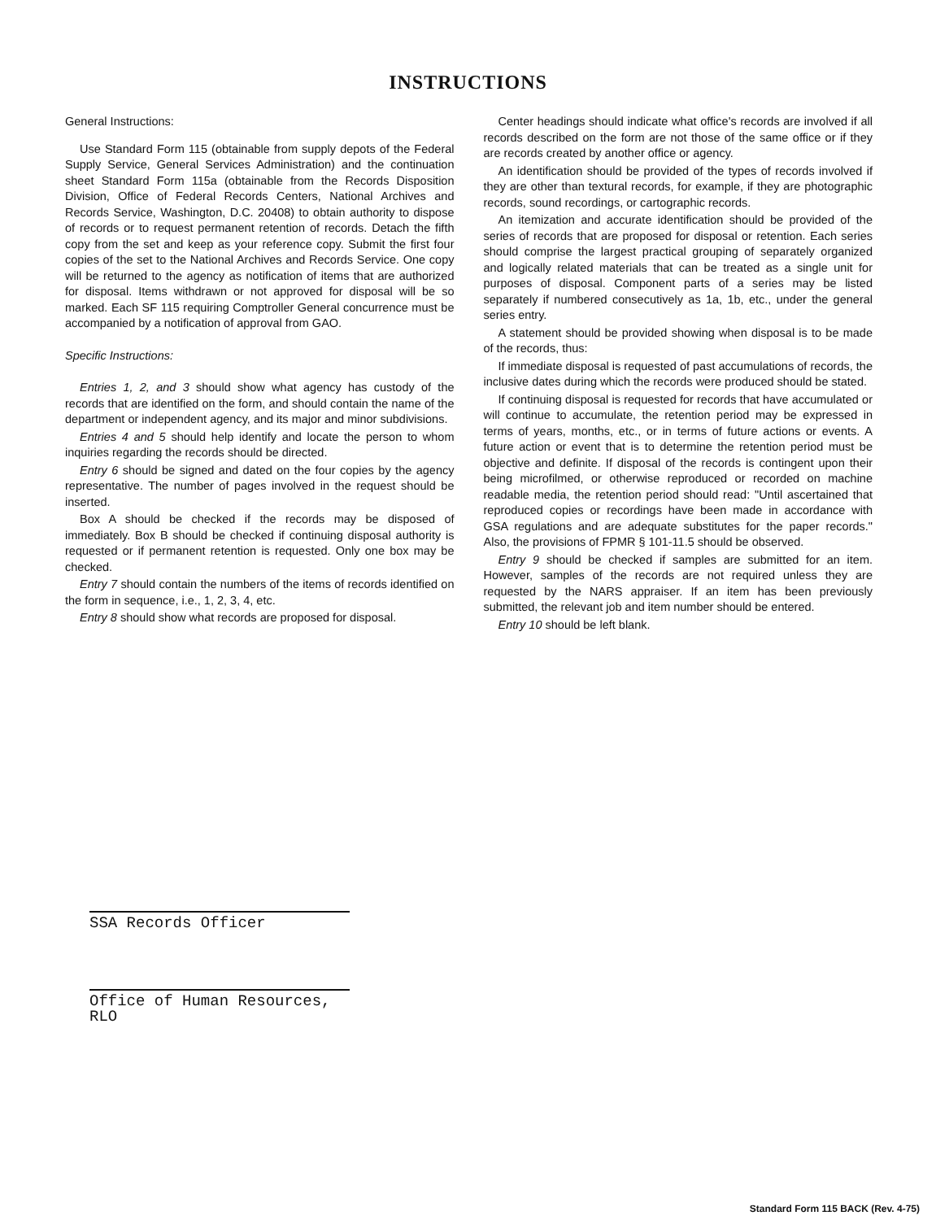INSTRUCTIONS
General Instructions:
Use Standard Form 115 (obtainable from supply depots of the Federal Supply Service, General Services Administration) and the continuation sheet Standard Form 115a (obtainable from the Records Disposition Division, Office of Federal Records Centers, National Archives and Records Service, Washington, D.C. 20408) to obtain authority to dispose of records or to request permanent retention of records. Detach the fifth copy from the set and keep as your reference copy. Submit the first four copies of the set to the National Archives and Records Service. One copy will be returned to the agency as notification of items that are authorized for disposal. Items withdrawn or not approved for disposal will be so marked. Each SF 115 requiring Comptroller General concurrence must be accompanied by a notification of approval from GAO.
Specific Instructions:
Entries 1, 2, and 3 should show what agency has custody of the records that are identified on the form, and should contain the name of the department or independent agency, and its major and minor subdivisions.
Entries 4 and 5 should help identify and locate the person to whom inquiries regarding the records should be directed.
Entry 6 should be signed and dated on the four copies by the agency representative. The number of pages involved in the request should be inserted.
Box A should be checked if the records may be disposed of immediately. Box B should be checked if continuing disposal authority is requested or if permanent retention is requested. Only one box may be checked.
Entry 7 should contain the numbers of the items of records identified on the form in sequence, i.e., 1, 2, 3, 4, etc.
Entry 8 should show what records are proposed for disposal.
Center headings should indicate what office's records are involved if all records described on the form are not those of the same office or if they are records created by another office or agency.
An identification should be provided of the types of records involved if they are other than textural records, for example, if they are photographic records, sound recordings, or cartographic records.
An itemization and accurate identification should be provided of the series of records that are proposed for disposal or retention. Each series should comprise the largest practical grouping of separately organized and logically related materials that can be treated as a single unit for purposes of disposal. Component parts of a series may be listed separately if numbered consecutively as 1a, 1b, etc., under the general series entry.
A statement should be provided showing when disposal is to be made of the records, thus:
If immediate disposal is requested of past accumulations of records, the inclusive dates during which the records were produced should be stated.
If continuing disposal is requested for records that have accumulated or will continue to accumulate, the retention period may be expressed in terms of years, months, etc., or in terms of future actions or events. A future action or event that is to determine the retention period must be objective and definite. If disposal of the records is contingent upon their being microfilmed, or otherwise reproduced or recorded on machine readable media, the retention period should read: "Until ascertained that reproduced copies or recordings have been made in accordance with GSA regulations and are adequate substitutes for the paper records." Also, the provisions of FPMR § 101-11.5 should be observed.
Entry 9 should be checked if samples are submitted for an item. However, samples of the records are not required unless they are requested by the NARS appraiser. If an item has been previously submitted, the relevant job and item number should be entered.
Entry 10 should be left blank.
SSA Records Officer
Office of Human Resources, RLO
Standard Form 115 BACK (Rev. 4-75)